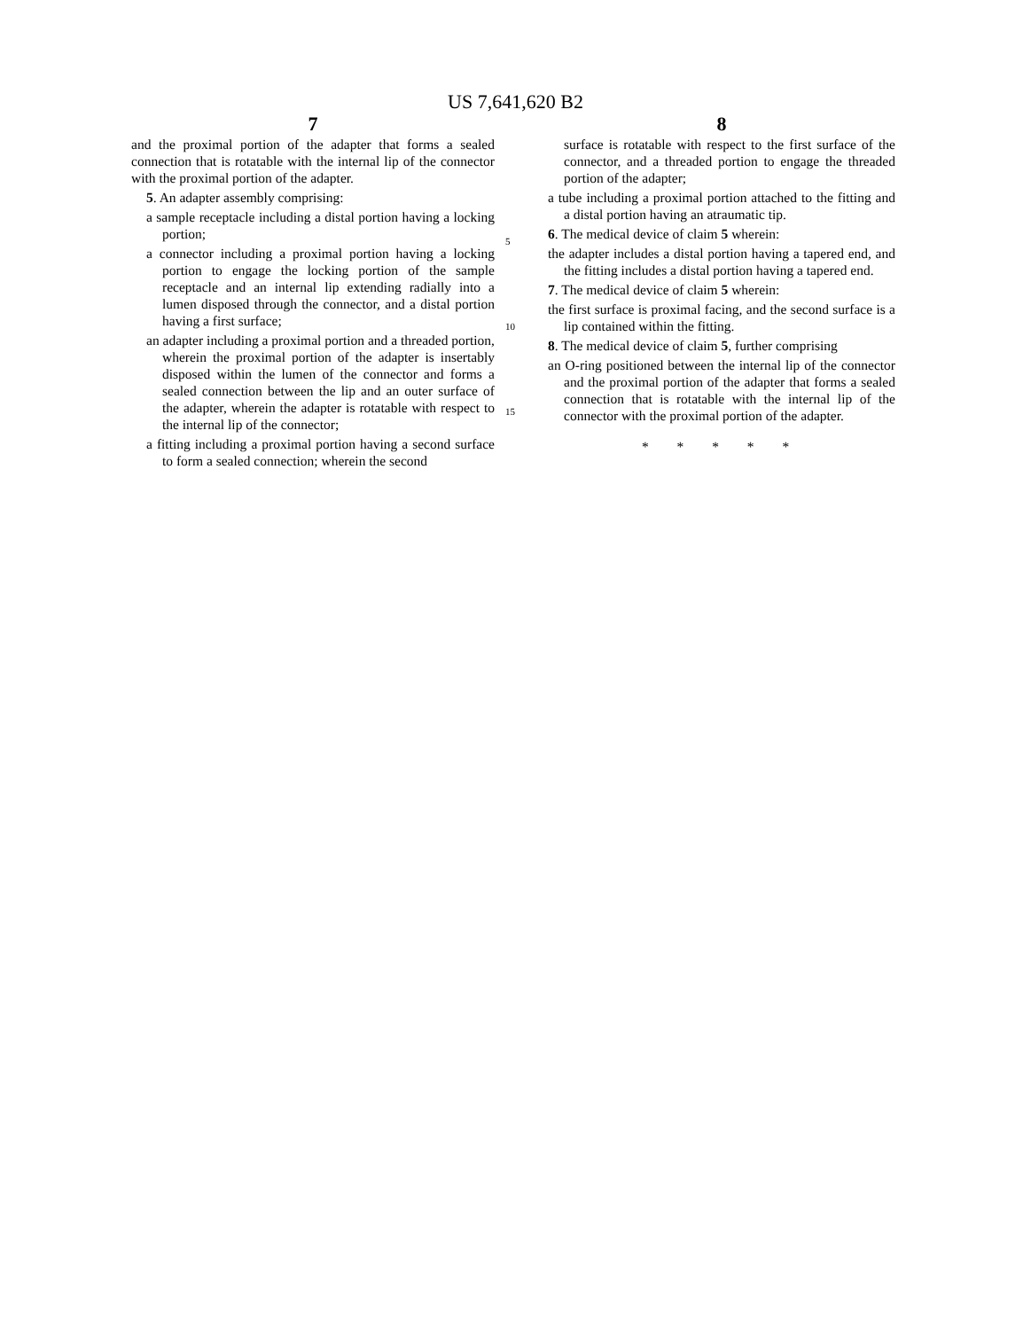US 7,641,620 B2
7
and the proximal portion of the adapter that forms a sealed connection that is rotatable with the internal lip of the connector with the proximal portion of the adapter.
5. An adapter assembly comprising:
a sample receptacle including a distal portion having a locking portion;
a connector including a proximal portion having a locking portion to engage the locking portion of the sample receptacle and an internal lip extending radially into a lumen disposed through the connector, and a distal portion having a first surface;
an adapter including a proximal portion and a threaded portion, wherein the proximal portion of the adapter is insertably disposed within the lumen of the connector and forms a sealed connection between the lip and an outer surface of the adapter, wherein the adapter is rotatable with respect to the internal lip of the connector;
a fitting including a proximal portion having a second surface to form a sealed connection; wherein the second
5
10
15
8
surface is rotatable with respect to the first surface of the connector, and a threaded portion to engage the threaded portion of the adapter;
a tube including a proximal portion attached to the fitting and a distal portion having an atraumatic tip.
6. The medical device of claim 5 wherein:
the adapter includes a distal portion having a tapered end, and the fitting includes a distal portion having a tapered end.
7. The medical device of claim 5 wherein:
the first surface is proximal facing, and the second surface is a lip contained within the fitting.
8. The medical device of claim 5, further comprising
an O-ring positioned between the internal lip of the connector and the proximal portion of the adapter that forms a sealed connection that is rotatable with the internal lip of the connector with the proximal portion of the adapter.
* * * * *